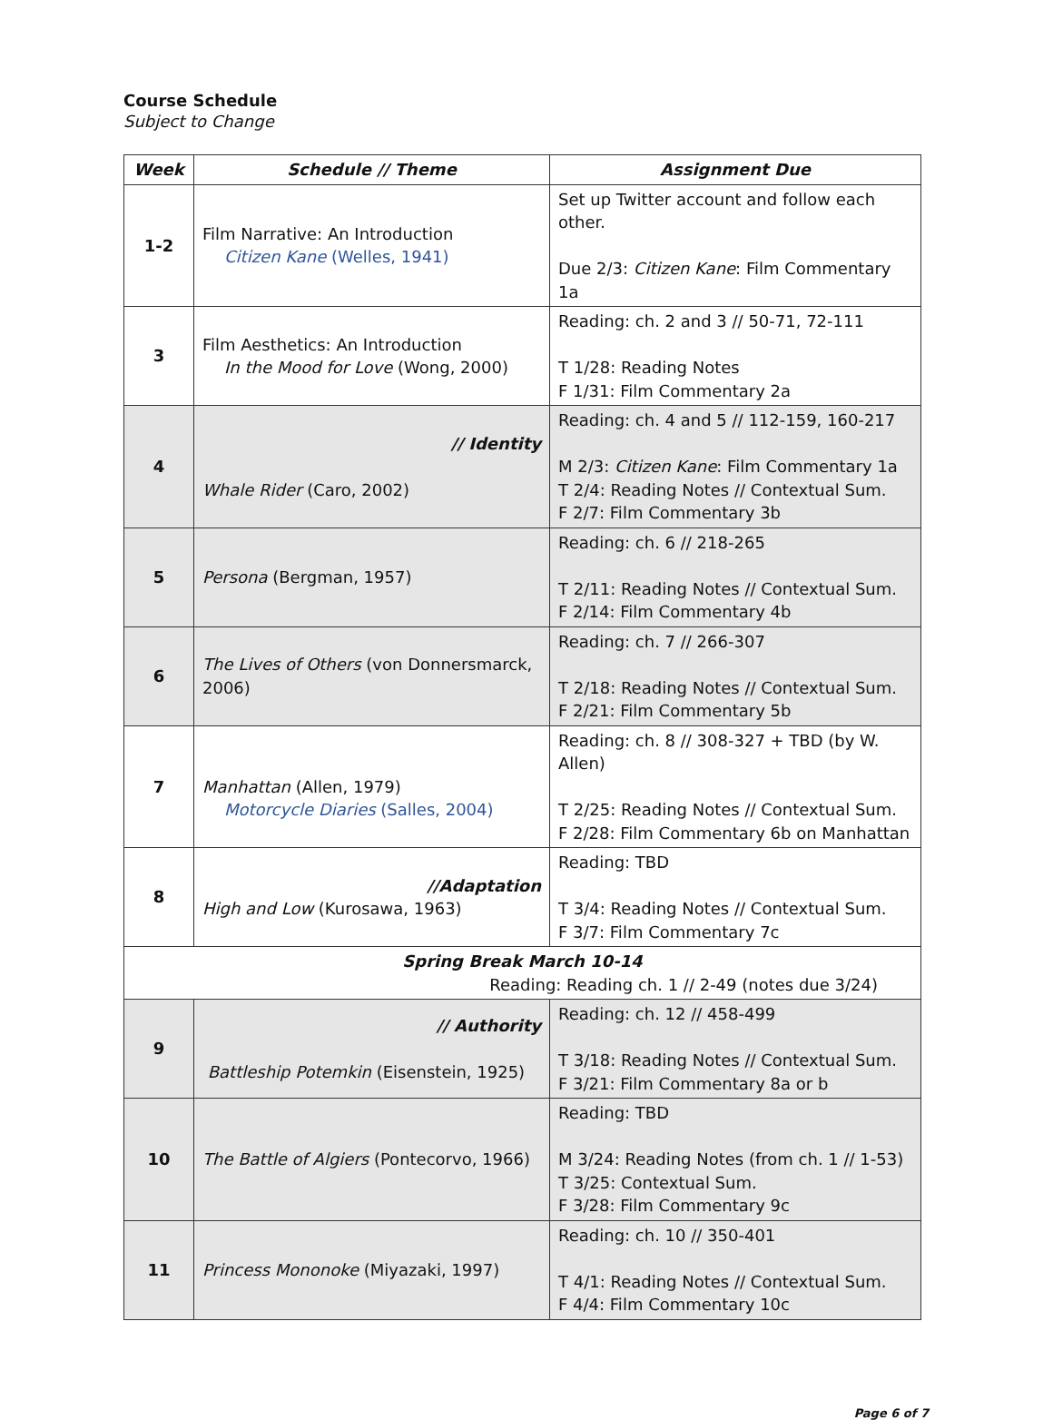Course Schedule
Subject to Change
| Week | Schedule // Theme | Assignment Due |
| --- | --- | --- |
| 1-2 | Film Narrative: An Introduction Citizen Kane (Welles, 1941) | Set up Twitter account and follow each other. Due 2/3: Citizen Kane : Film Commentary 1a |
| 3 | Film Aesthetics: An Introduction In the Mood for Love (Wong, 2000) | Reading: ch. 2 and 3 // 50-71, 72-111 T 1/28: Reading Notes F 1/31: Film Commentary 2a |
| 4 | // Identity Whale Rider (Caro, 2002) | Reading: ch. 4 and 5 // 112-159, 160-217 M 2/3: Citizen Kane : Film Commentary 1a T 2/4: Reading Notes // Contextual Sum. F 2/7: Film Commentary 3b |
| 5 | Persona (Bergman, 1957) | Reading: ch. 6 // 218-265 T 2/11: Reading Notes // Contextual Sum. F 2/14: Film Commentary 4b |
| 6 | The Lives of Others (von Donnersmarck, 2006) | Reading: ch. 7 // 266-307 T 2/18: Reading Notes // Contextual Sum. F 2/21: Film Commentary 5b |
| 7 | Manhattan (Allen, 1979) Motorcycle Diaries (Salles, 2004) | Reading: ch. 8 // 308-327 + TBD (by W. Allen) T 2/25: Reading Notes // Contextual Sum. F 2/28: Film Commentary 6b on Manhattan |
| 8 | //Adaptation High and Low (Kurosawa, 1963) | Reading: TBD T 3/4: Reading Notes // Contextual Sum. F 3/7: Film Commentary 7c |
| Spring Break March 10-14 Reading: Reading ch. 1 // 2-49 (notes due 3/24) | | |
| 9 | // Authority Battleship Potemkin (Eisenstein, 1925) | Reading: ch. 12 // 458-499 T 3/18: Reading Notes // Contextual Sum. F 3/21: Film Commentary 8a or b |
| 10 | The Battle of Algiers (Pontecorvo, 1966) | Reading: TBD M 3/24: Reading Notes (from ch. 1 // 1-53) T 3/25: Contextual Sum. F 3/28: Film Commentary 9c |
| 11 | Princess Mononoke (Miyazaki, 1997) | Reading: ch. 10 // 350-401 T 4/1: Reading Notes // Contextual Sum. F 4/4: Film Commentary 10c |
Page 6 of 7